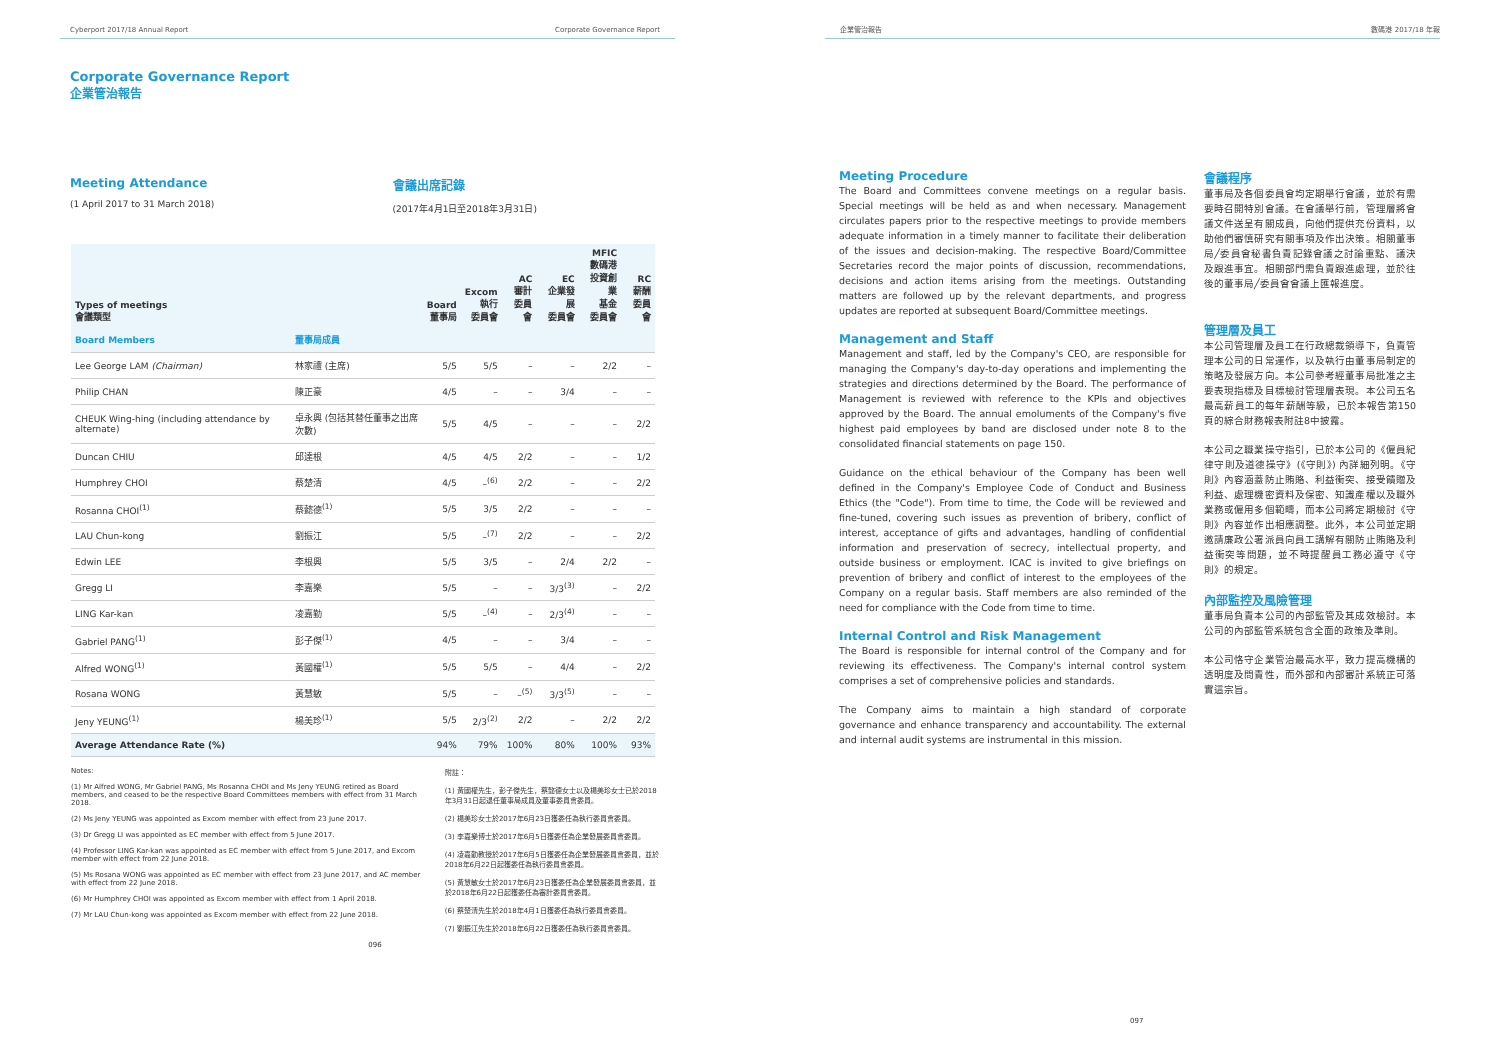Cyberport 2017/18 Annual Report Corporate Governance Report
Corporate Governance Report
企業管治報告
Meeting Attendance
(1 April 2017 to 31 March 2018)
會議出席記錄
(2017年4月1日至2018年3月31日)
| Types of meetings 會議類型 | | Board 董事局 | Excom 執行 委員會 | AC 審計 委員會 | EC 企業發展 委員會 | MFIC 數碼港 投資創業 基金 委員會 | RC 薪酬 委員會 |
| --- | --- | --- | --- | --- | --- | --- | --- |
| Board Members | 董事局成員 | | | | | | |
| Lee George LAM (Chairman) | 林家禮 (主席) | 5/5 | 5/5 | – | – | 2/2 | – |
| Philip CHAN | 陳正豪 | 4/5 | – | – | 3/4 | – | – |
| CHEUK Wing-hing (including attendance by alternate) | 卓永興 (包括其替任董事之出席次數) | 5/5 | 4/5 | – | – | – | 2/2 |
| Duncan CHIU | 邱達根 | 4/5 | 4/5 | 2/2 | – | – | 1/2 |
| Humphrey CHOI | 蔡楚清 | 4/5 | –<sup>(6)</sup> | 2/2 | – | – | 2/2 |
| Rosanna CHOI<sup>(1)</sup> | 蔡懿德<sup>(1)</sup> | 5/5 | 3/5 | 2/2 | – | – | – |
| LAU Chun-kong | 劉振江 | 5/5 | –<sup>(7)</sup> | 2/2 | – | – | 2/2 |
| Edwin LEE | 李根興 | 5/5 | 3/5 | – | 2/4 | 2/2 | – |
| Gregg LI | 李嘉樂 | 5/5 | – | – | 3/3<sup>(3)</sup> | – | 2/2 |
| LING Kar-kan | 凌嘉勤 | 5/5 | –<sup>(4)</sup> | – | 2/3<sup>(4)</sup> | – | – |
| Gabriel PANG<sup>(1)</sup> | 彭子傑<sup>(1)</sup> | 4/5 | – | – | 3/4 | – | – |
| Alfred WONG<sup>(1)</sup> | 黃國權<sup>(1)</sup> | 5/5 | 5/5 | – | 4/4 | – | 2/2 |
| Rosana WONG | 黃慧敏 | 5/5 | – | –<sup>(5)</sup> | 3/3<sup>(5)</sup> | – | – |
| Jeny YEUNG<sup>(1)</sup> | 楊美珍<sup>(1)</sup> | 5/5 | 2/3<sup>(2)</sup> | 2/2 | – | 2/2 | 2/2 |
| Average Attendance Rate (%) | | 94% | 79% | 100% | 80% | 100% | 93% |
Notes:
(1) Mr Alfred WONG, Mr Gabriel PANG, Ms Rosanna CHOI and Ms Jeny YEUNG retired as Board members, and ceased to be the respective Board Committees members with effect from 31 March 2018.
(2) Ms Jeny YEUNG was appointed as Excom member with effect from 23 June 2017.
(3) Dr Gregg LI was appointed as EC member with effect from 5 June 2017.
(4) Professor LING Kar-kan was appointed as EC member with effect from 5 June 2017, and Excom member with effect from 22 June 2018.
(5) Ms Rosana WONG was appointed as EC member with effect from 23 June 2017, and AC member with effect from 22 June 2018.
(6) Mr Humphrey CHOI was appointed as Excom member with effect from 1 April 2018.
(7) Mr LAU Chun-kong was appointed as Excom member with effect from 22 June 2018.
附註：
(1) 黃國權先生，彭子傑先生，蔡懿德女士以及楊美珍女士已於2018年3月31日起退任董事局成員及董事委員會委員。
(2) 楊美珍女士於2017年6月23日獲委任為執行委員會委員。
(3) 李嘉樂博士於2017年6月5日獲委任為企業發展委員會委員。
(4) 凌嘉勤教授於2017年6月5日獲委任為企業發展委員會委員，並於2018年6月22日起獲委任為執行委員會委員。
(5) 黃慧敏女士於2017年6月23日獲委任為企業發展委員會委員，並於2018年6月22日起獲委任為審計委員會委員。
(6) 蔡楚清先生於2018年4月1日獲委任為執行委員會委員。
(7) 劉振江先生於2018年6月22日獲委任為執行委員會委員。
096
企業管治報告 數碼港 2017/18 年報
Meeting Procedure
The Board and Committees convene meetings on a regular basis. Special meetings will be held as and when necessary. Management circulates papers prior to the respective meetings to provide members adequate information in a timely manner to facilitate their deliberation of the issues and decision-making. The respective Board/Committee Secretaries record the major points of discussion, recommendations, decisions and action items arising from the meetings. Outstanding matters are followed up by the relevant departments, and progress updates are reported at subsequent Board/Committee meetings.
Management and Staff
Management and staff, led by the Company's CEO, are responsible for managing the Company's day-to-day operations and implementing the strategies and directions determined by the Board. The performance of Management is reviewed with reference to the KPIs and objectives approved by the Board. The annual emoluments of the Company's five highest paid employees by band are disclosed under note 8 to the consolidated financial statements on page 150.
Guidance on the ethical behaviour of the Company has been well defined in the Company's Employee Code of Conduct and Business Ethics (the "Code"). From time to time, the Code will be reviewed and fine-tuned, covering such issues as prevention of bribery, conflict of interest, acceptance of gifts and advantages, handling of confidential information and preservation of secrecy, intellectual property, and outside business or employment. ICAC is invited to give briefings on prevention of bribery and conflict of interest to the employees of the Company on a regular basis. Staff members are also reminded of the need for compliance with the Code from time to time.
Internal Control and Risk Management
The Board is responsible for internal control of the Company and for reviewing its effectiveness. The Company's internal control system comprises a set of comprehensive policies and standards.
The Company aims to maintain a high standard of corporate governance and enhance transparency and accountability. The external and internal audit systems are instrumental in this mission.
會議程序
董事局及各個委員會均定期舉行會議，並於有需要時召開特別會議。在會議舉行前，管理層將會議文件送呈有關成員，向他們提供充份資料，以助他們審慎研究有關事項及作出決策。相關董事局╱委員會秘書負責記錄會議之討論重點、議決及跟進事宜。相關部門需負責跟進處理，並於往後的董事局╱委員會會議上匯報進度。
管理層及員工
本公司管理層及員工在行政總裁領導下，負責管理本公司的日常運作，以及執行由董事局制定的策略及發展方向。本公司參考經董事局批准之主要表現指標及目標檢討管理層表現。本公司五名最高薪員工的每年薪酬等級，已於本報告第150頁的綜合財務報表附註8中披露。
本公司之職業操守指引，已於本公司的《僱員紀律守則及道德操守》(《守則》) 內詳細列明。《守則》內容涵蓋防止賄賂、利益衝突、接受饋贈及利益、處理機密資料及保密、知識產權以及職外業務或僱用多個範疇，而本公司將定期檢討《守則》內容並作出相應調整。此外，本公司並定期邀請廉政公署派員向員工講解有關防止賄賂及利益衝突等問題，並不時提醒員工務必遵守《守則》的規定。
內部監控及風險管理
董事局負責本公司的內部監管及其成效檢討。本公司的內部監管系統包含全面的政策及準則。
本公司恪守企業管治最高水平，致力提高機構的透明度及問責性，而外部和內部審計系統正可落實這宗旨。
097